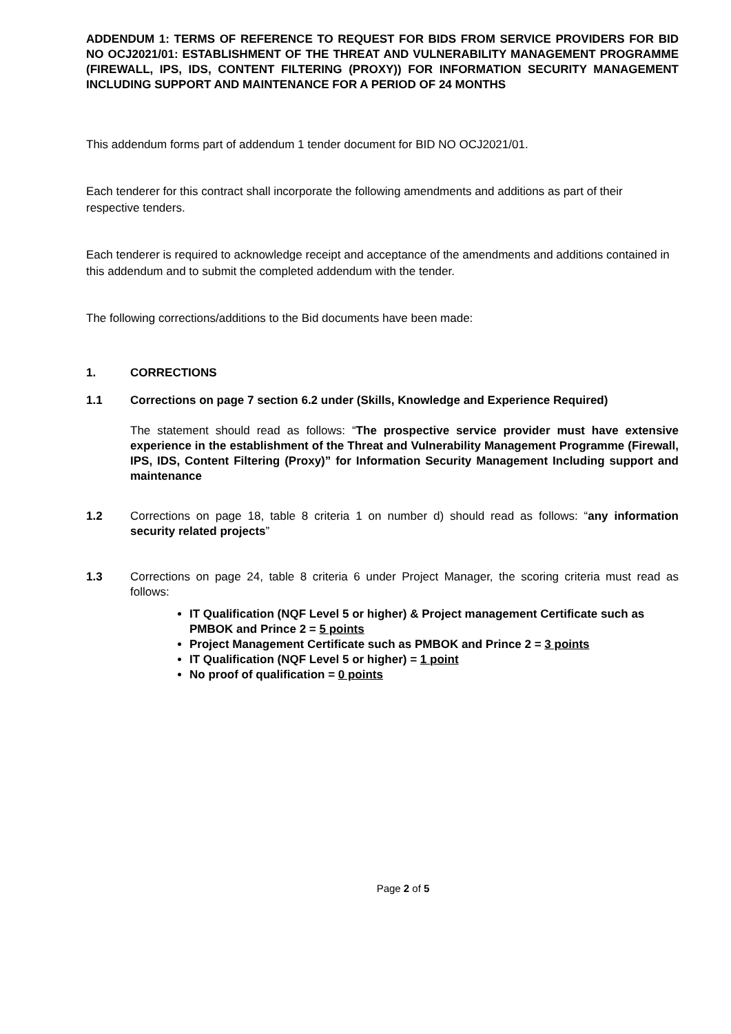ADDENDUM 1: TERMS OF REFERENCE TO REQUEST FOR BIDS FROM SERVICE PROVIDERS FOR BID NO OCJ2021/01: ESTABLISHMENT OF THE THREAT AND VULNERABILITY MANAGEMENT PROGRAMME (FIREWALL, IPS, IDS, CONTENT FILTERING (PROXY)) FOR INFORMATION SECURITY MANAGEMENT INCLUDING SUPPORT AND MAINTENANCE FOR A PERIOD OF 24 MONTHS
This addendum forms part of addendum 1 tender document for BID NO OCJ2021/01.
Each tenderer for this contract shall incorporate the following amendments and additions as part of their respective tenders.
Each tenderer is required to acknowledge receipt and acceptance of the amendments and additions contained in this addendum and to submit the completed addendum with the tender.
The following corrections/additions to the Bid documents have been made:
1. CORRECTIONS
1.1 Corrections on page 7 section 6.2 under (Skills, Knowledge and Experience Required)
The statement should read as follows: “The prospective service provider must have extensive experience in the establishment of the Threat and Vulnerability Management Programme (Firewall, IPS, IDS, Content Filtering (Proxy)” for Information Security Management Including support and maintenance
1.2 Corrections on page 18, table 8 criteria 1 on number d) should read as follows: “any information security related projects”
1.3 Corrections on page 24, table 8 criteria 6 under Project Manager, the scoring criteria must read as follows:
IT Qualification (NQF Level 5 or higher) & Project management Certificate such as PMBOK and Prince 2 = 5 points
Project Management Certificate such as PMBOK and Prince 2 = 3 points
IT Qualification (NQF Level 5 or higher) = 1 point
No proof of qualification = 0 points
Page 2 of 5